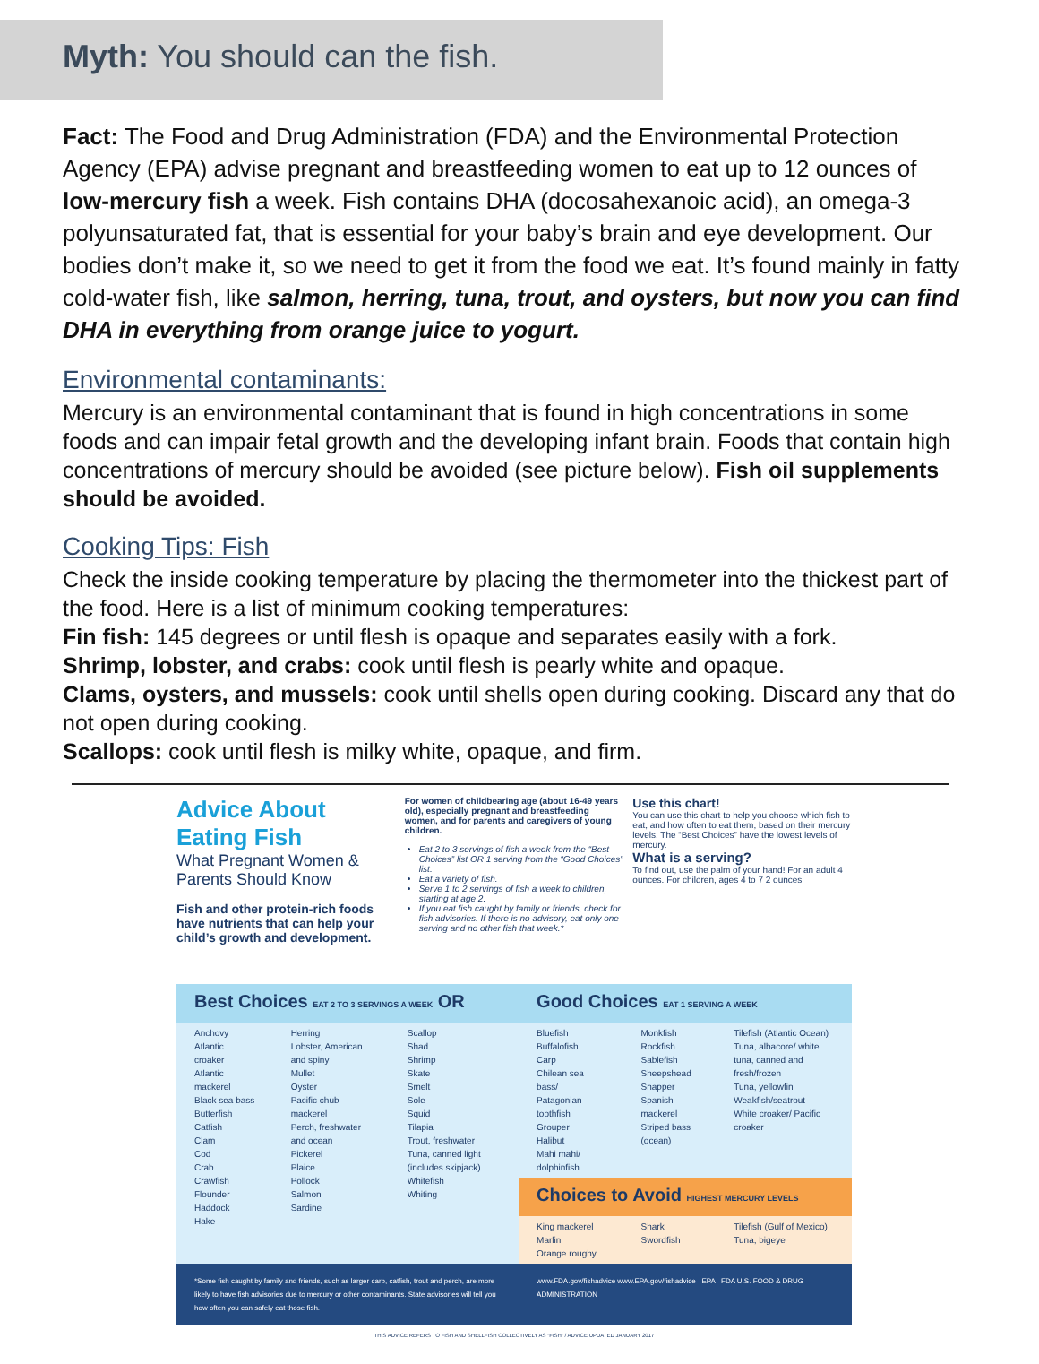Myth: You should can the fish.
Fact: The Food and Drug Administration (FDA) and the Environmental Protection Agency (EPA) advise pregnant and breastfeeding women to eat up to 12 ounces of low-mercury fish a week. Fish contains DHA (docosahexanoic acid), an omega-3 polyunsaturated fat, that is essential for your baby’s brain and eye development. Our bodies don’t make it, so we need to get it from the food we eat. It’s found mainly in fatty cold-water fish, like salmon, herring, tuna, trout, and oysters, but now you can find DHA in everything from orange juice to yogurt.
Environmental contaminants:
Mercury is an environmental contaminant that is found in high concentrations in some foods and can impair fetal growth and the developing infant brain. Foods that contain high concentrations of mercury should be avoided (see picture below). Fish oil supplements should be avoided.
Cooking Tips: Fish
Check the inside cooking temperature by placing the thermometer into the thickest part of the food. Here is a list of minimum cooking temperatures:
Fin fish: 145 degrees or until flesh is opaque and separates easily with a fork.
Shrimp, lobster, and crabs: cook until flesh is pearly white and opaque.
Clams, oysters, and mussels: cook until shells open during cooking. Discard any that do not open during cooking.
Scallops: cook until flesh is milky white, opaque, and firm.
Advice About Eating Fish
What Pregnant Women & Parents Should Know
Fish and other protein-rich foods have nutrients that can help your child’s growth and development.
For women of childbearing age (about 16-49 years old), especially pregnant and breastfeeding women, and for parents and caregivers of young children.
Eat 2 to 3 servings of fish a week from the “Best Choices” list OR 1 serving from the “Good Choices” list.
Eat a variety of fish.
Serve 1 to 2 servings of fish a week to children, starting at age 2.
If you eat fish caught by family or friends, check for fish advisories. If there is no advisory, eat only one serving and no other fish that week.*
Use this chart!
You can use this chart to help you choose which fish to eat, and how often to eat them, based on their mercury levels. The “Best Choices” have the lowest levels of mercury.
What is a serving?
To find out, use the palm of your hand! For an adult 4 ounces. For children, ages 4 to 7 2 ounces
| Best Choices EAT 2 TO 3 SERVINGS A WEEK OR | | | Good Choices EAT 1 SERVING A WEEK | | |
| Anchovy Atlantic croaker Atlantic mackerel Black sea bass Butterfish Catfish Clam Cod Crab Crawfish Flounder Haddock Hake | Herring Lobster, American and spiny Mullet Oyster Pacific chub mackerel Perch, freshwater and ocean Pickerel Plaice Pollock Salmon Sardine | Scallop Shad Shrimp Skate Smelt Sole Squid Tilapia Trout, freshwater Tuna, canned light (includes skipjack) Whitefish Whiting | Bluefish Buffalofish Carp Chilean sea bass/ Patagonian toothfish Grouper Halibut Mahi mahi/ dolphinfish | Monkfish Rockfish Sablefish Sheepshead Snapper Spanish mackerel Striped bass (ocean) | Tilefish (Atlantic Ocean) Tuna, albacore/ white tuna, canned and fresh/frozen Tuna, yellowfin Weakfish/seatrout White croaker/ Pacific croaker |
| | | | Choices to Avoid HIGHEST MERCURY LEVELS | | |
| | | | King mackerel Marlin Orange roughy | Shark Swordfish | Tilefish (Gulf of Mexico) Tuna, bigeye |
| *Some fish caught by family and friends, such as larger carp, catfish, trout and perch, are more likely to have fish advisories due to mercury or other contaminants. State advisories will tell you how often you can safely eat those fish. | | | www.FDA.gov/fishadvice www.EPA.gov/fishadvice EPA FDA U.S. FOOD & DRUG ADMINISTRATION | | |
THIS ADVICE REFERS TO FISH AND SHELLFISH COLLECTIVELY AS “FISH” / ADVICE UPDATED JANUARY 2017